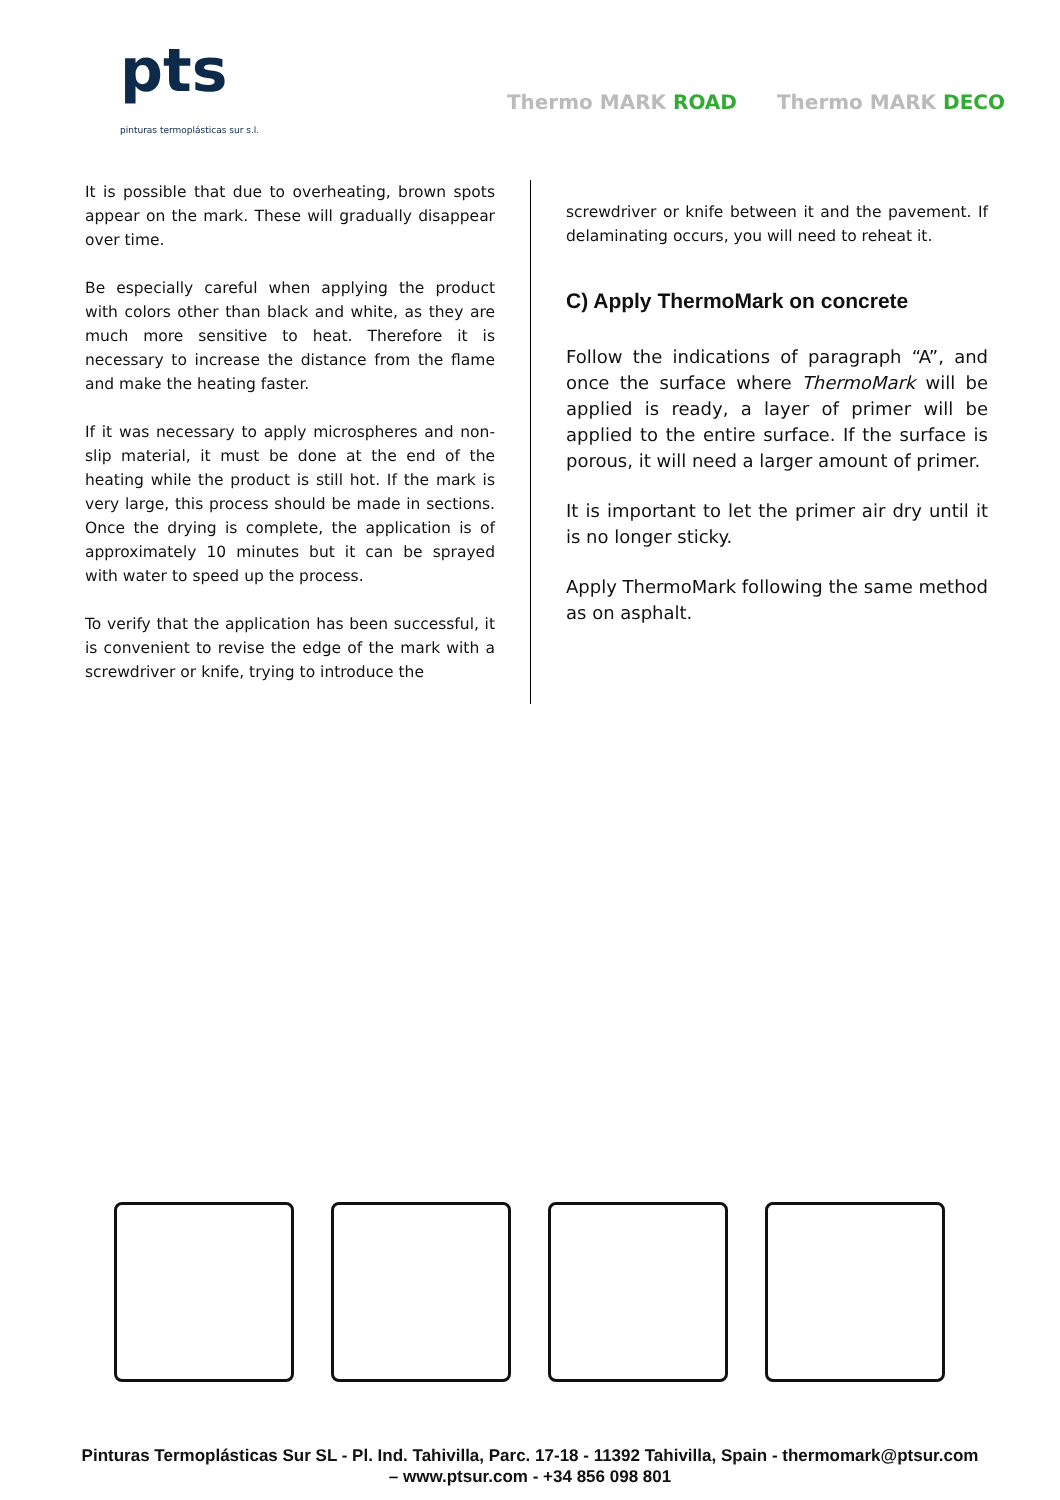pts
pinturas termoplásticas sur s.l.
Thermo MARK ROAD Thermo MARK DECO
It is possible that due to overheating, brown spots appear on the mark. These will gradually disappear over time.
Be especially careful when applying the product with colors other than black and white, as they are much more sensitive to heat. Therefore it is necessary to increase the distance from the flame and make the heating faster.
If it was necessary to apply microspheres and non-slip material, it must be done at the end of the heating while the product is still hot. If the mark is very large, this process should be made in sections. Once the drying is complete, the application is of approximately 10 minutes but it can be sprayed with water to speed up the process.
To verify that the application has been successful, it is convenient to revise the edge of the mark with a screwdriver or knife, trying to introduce the
screwdriver or knife between it and the pavement. If delaminating occurs, you will need to reheat it.
C) Apply ThermoMark on concrete
Follow the indications of paragraph “A”, and once the surface where ThermoMark will be applied is ready, a layer of primer will be applied to the entire surface. If the surface is porous, it will need a larger amount of primer.
It is important to let the primer air dry until it is no longer sticky.
Apply ThermoMark following the same method as on asphalt.
Pinturas Termoplásticas Sur SL - Pl. Ind. Tahivilla, Parc. 17-18 - 11392 Tahivilla, Spain - thermomark@ptsur.com
– www.ptsur.com - +34 856 098 801